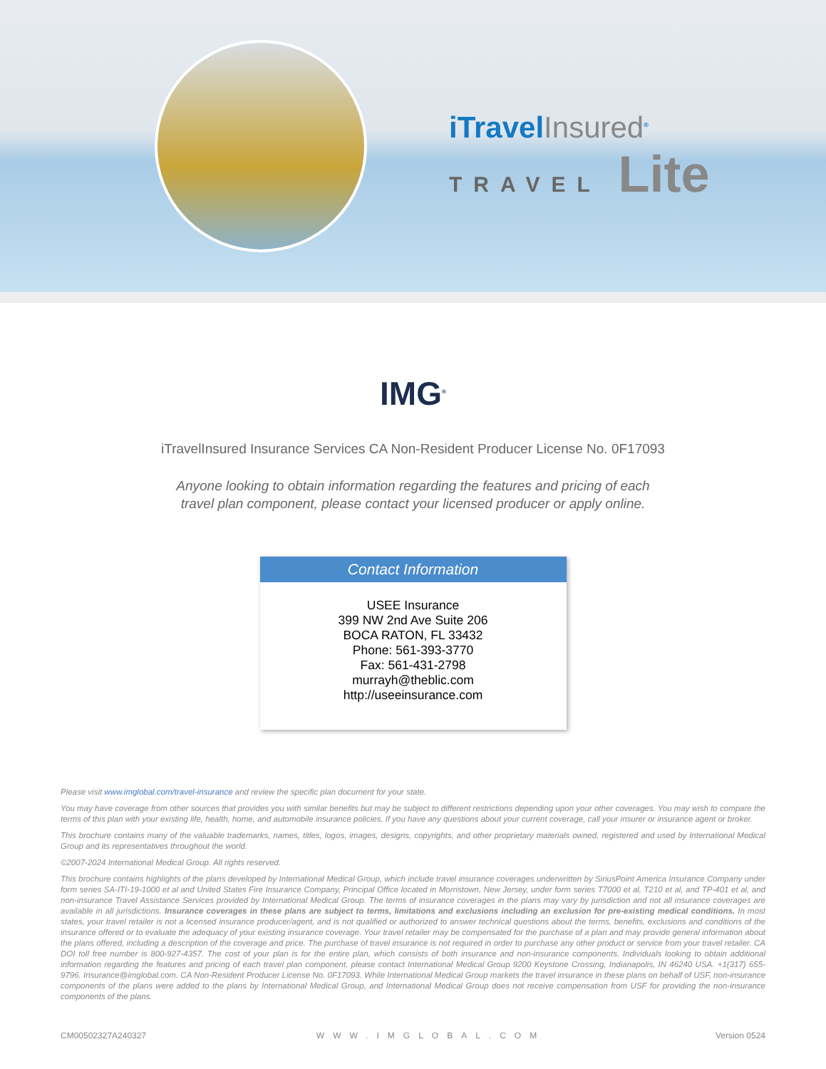iTravelInsured<sup>®</sup>
TRAVEL Lite
IMG<sup>®</sup>
iTravelInsured Insurance Services CA Non-Resident Producer License No. 0F17093
Anyone looking to obtain information regarding the features and pricing of each travel plan component, please contact your licensed producer or apply online.
Contact Information
USEE Insurance
399 NW 2nd Ave Suite 206
BOCA RATON, FL 33432
Phone: 561-393-3770
Fax: 561-431-2798
murrayh@theblic.com
http://useeinsurance.com
Please visit www.imglobal.com/travel-insurance and review the specific plan document for your state.
You may have coverage from other sources that provides you with similar benefits but may be subject to different restrictions depending upon your other coverages. You may wish to compare the terms of this plan with your existing life, health, home, and automobile insurance policies. If you have any questions about your current coverage, call your insurer or insurance agent or broker.
This brochure contains many of the valuable trademarks, names, titles, logos, images, designs, copyrights, and other proprietary materials owned, registered and used by International Medical Group and its representatives throughout the world.
©2007-2024 International Medical Group. All rights reserved.
This brochure contains highlights of the plans developed by International Medical Group, which include travel insurance coverages underwritten by SiriusPoint America Insurance Company under form series SA-ITI-19-1000 et al and United States Fire Insurance Company, Principal Office located in Morristown, New Jersey, under form series T7000 et al, T210 et al, and TP-401 et al, and non-insurance Travel Assistance Services provided by International Medical Group. The terms of insurance coverages in the plans may vary by jurisdiction and not all insurance coverages are available in all jurisdictions. Insurance coverages in these plans are subject to terms, limitations and exclusions including an exclusion for pre-existing medical conditions. In most states, your travel retailer is not a licensed insurance producer/agent, and is not qualified or authorized to answer technical questions about the terms, benefits, exclusions and conditions of the insurance offered or to evaluate the adequacy of your existing insurance coverage. Your travel retailer may be compensated for the purchase of a plan and may provide general information about the plans offered, including a description of the coverage and price. The purchase of travel insurance is not required in order to purchase any other product or service from your travel retailer. CA DOI toll free number is 800-927-4357. The cost of your plan is for the entire plan, which consists of both insurance and non-insurance components. Individuals looking to obtain additional information regarding the features and pricing of each travel plan component, please contact International Medical Group 9200 Keystone Crossing, Indianapolis, IN 46240 USA. +1(317) 655-9796. Insurance@imglobal.com. CA Non-Resident Producer License No. 0F17093. While International Medical Group markets the travel insurance in these plans on behalf of USF, non-insurance components of the plans were added to the plans by International Medical Group, and International Medical Group does not receive compensation from USF for providing the non-insurance components of the plans.
CM00502327A240327 WWW.IMGLOBAL.COM Version 0524